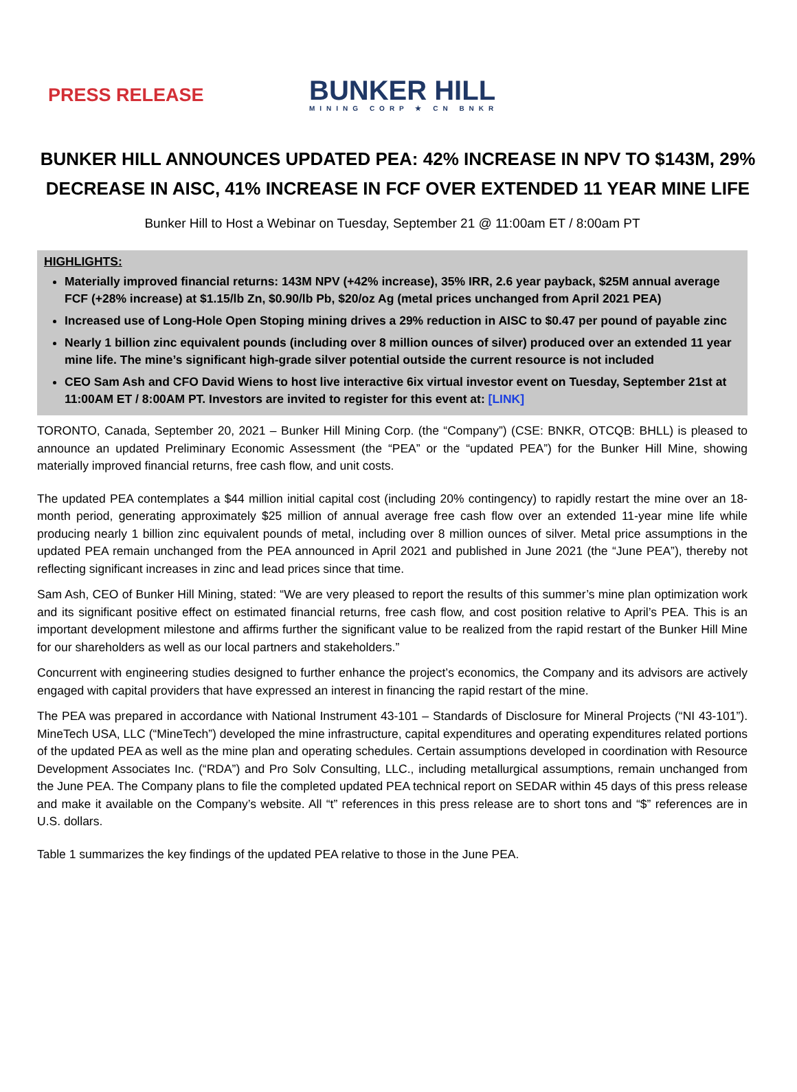PRESS RELEASE
BUNKER HILL
MINING CORP ★ CN BNKR
BUNKER HILL ANNOUNCES UPDATED PEA: 42% INCREASE IN NPV TO $143M, 29% DECREASE IN AISC, 41% INCREASE IN FCF OVER EXTENDED 11 YEAR MINE LIFE
Bunker Hill to Host a Webinar on Tuesday, September 21 @ 11:00am ET / 8:00am PT
HIGHLIGHTS:
Materially improved financial returns: 143M NPV (+42% increase), 35% IRR, 2.6 year payback, $25M annual average FCF (+28% increase) at $1.15/lb Zn, $0.90/lb Pb, $20/oz Ag (metal prices unchanged from April 2021 PEA)
Increased use of Long-Hole Open Stoping mining drives a 29% reduction in AISC to $0.47 per pound of payable zinc
Nearly 1 billion zinc equivalent pounds (including over 8 million ounces of silver) produced over an extended 11 year mine life. The mine’s significant high-grade silver potential outside the current resource is not included
CEO Sam Ash and CFO David Wiens to host live interactive 6ix virtual investor event on Tuesday, September 21st at 11:00AM ET / 8:00AM PT. Investors are invited to register for this event at: [LINK]
TORONTO, Canada, September 20, 2021 – Bunker Hill Mining Corp. (the “Company”) (CSE: BNKR, OTCQB: BHLL) is pleased to announce an updated Preliminary Economic Assessment (the “PEA” or the “updated PEA”) for the Bunker Hill Mine, showing materially improved financial returns, free cash flow, and unit costs.
The updated PEA contemplates a $44 million initial capital cost (including 20% contingency) to rapidly restart the mine over an 18-month period, generating approximately $25 million of annual average free cash flow over an extended 11-year mine life while producing nearly 1 billion zinc equivalent pounds of metal, including over 8 million ounces of silver. Metal price assumptions in the updated PEA remain unchanged from the PEA announced in April 2021 and published in June 2021 (the “June PEA”), thereby not reflecting significant increases in zinc and lead prices since that time.
Sam Ash, CEO of Bunker Hill Mining, stated: “We are very pleased to report the results of this summer’s mine plan optimization work and its significant positive effect on estimated financial returns, free cash flow, and cost position relative to April’s PEA. This is an important development milestone and affirms further the significant value to be realized from the rapid restart of the Bunker Hill Mine for our shareholders as well as our local partners and stakeholders.”
Concurrent with engineering studies designed to further enhance the project’s economics, the Company and its advisors are actively engaged with capital providers that have expressed an interest in financing the rapid restart of the mine.
The PEA was prepared in accordance with National Instrument 43-101 – Standards of Disclosure for Mineral Projects (“NI 43-101”). MineTech USA, LLC (“MineTech”) developed the mine infrastructure, capital expenditures and operating expenditures related portions of the updated PEA as well as the mine plan and operating schedules. Certain assumptions developed in coordination with Resource Development Associates Inc. (“RDA”) and Pro Solv Consulting, LLC., including metallurgical assumptions, remain unchanged from the June PEA. The Company plans to file the completed updated PEA technical report on SEDAR within 45 days of this press release and make it available on the Company’s website. All “t” references in this press release are to short tons and “$” references are in U.S. dollars.
Table 1 summarizes the key findings of the updated PEA relative to those in the June PEA.